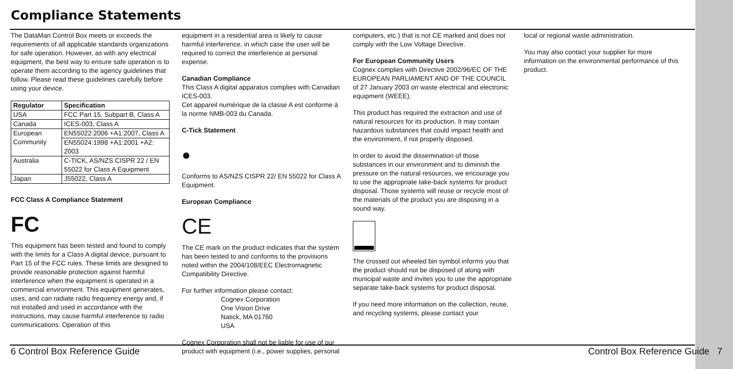Compliance Statements
The DataMan Control Box meets or exceeds the requirements of all applicable standards organizations for safe operation. However, as with any electrical equipment, the best way to ensure safe operation is to operate them according to the agency guidelines that follow. Please read these guidelines carefully before using your device.
| Regulator | Specification |
| --- | --- |
| USA | FCC Part 15, Subpart B, Class A |
| Canada | ICES-003, Class A |
| European Community | EN55022:2006 +A1:2007, Class A |
| | EN55024:1998 +A1:2001 +A2: 2003 |
| Australia | C-TICK, AS/NZS CISPR 22 / EN 55022 for Class A Equipment |
| Japan | J55022, Class A |
FCC Class A Compliance Statement
FC
This equipment has been tested and found to comply with the limits for a Class A digital device, pursuant to Part 15 of the FCC rules. These limits are designed to provide reasonable protection against harmful interference when the equipment is operated in a commercial environment. This equipment generates, uses, and can radiate radio frequency energy and, if not installed and used in accordance with the instructions, may cause harmful interference to radio communications. Operation of this
equipment in a residential area is likely to cause harmful interference, in which case the user will be required to correct the interference at personal expense.
Canadian Compliance
This Class A digital apparatus complies with Canadian ICES-003.
Cet appareil numérique de la classe A est conforme à la norme NMB-003 du Canada.
C-Tick Statement
●
Conforms to AS/NZS CISPR 22/ EN 55022 for Class A Equipment.
European Compliance
CE
The CE mark on the product indicates that the system has been tested to and conforms to the provisions noted within the 2004/108/EEC Electromagnetic Compatibility Directive.
For further information please contact:
Cognex Corporation
One Vision Drive
Natick, MA 01760
USA
Cognex Corporation shall not be liable for use of our product with equipment (i.e., power supplies, personal
computers, etc.) that is not CE marked and does not comply with the Low Voltage Directive.
For European Community Users
Cognex complies with Directive 2002/96/EC OF THE EUROPEAN PARLIAMENT AND OF THE COUNCIL of 27 January 2003 on waste electrical and electronic equipment (WEEE).
This product has required the extraction and use of natural resources for its production. It may contain hazardous substances that could impact health and the environment, if not properly disposed.
In order to avoid the dissemination of those substances in our environment and to diminish the pressure on the natural resources, we encourage you to use the appropriate take-back systems for product disposal. Those systems will reuse or recycle most of the materials of the product you are disposing in a sound way.
The crossed out wheeled bin symbol informs you that the product should not be disposed of along with municipal waste and invites you to use the appropriate separate take-back systems for product disposal.
If you need more information on the collection, reuse, and recycling systems, please contact your
local or regional waste administration.
You may also contact your supplier for more information on the environmental performance of this product.
6 Control Box Reference Guide Control Box Reference Guide 7